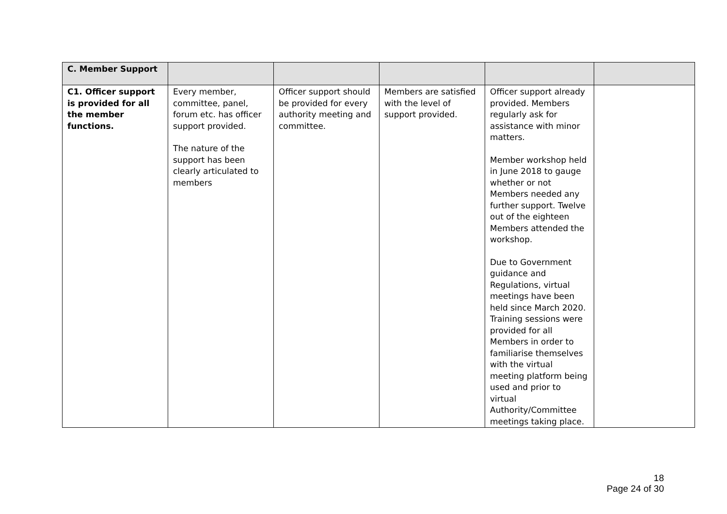| C. Member Support | | | | | |
| C1. Officer support is provided for all the member functions. | Every member, committee, panel, forum etc. has officer support provided. The nature of the support has been clearly articulated to members | Officer support should be provided for every authority meeting and committee. | Members are satisfied with the level of support provided. | Officer support already provided. Members regularly ask for assistance with minor matters. Member workshop held in June 2018 to gauge whether or not Members needed any further support. Twelve out of the eighteen Members attended the workshop. Due to Government guidance and Regulations, virtual meetings have been held since March 2020. Training sessions were provided for all Members in order to familiarise themselves with the virtual meeting platform being used and prior to virtual Authority/Committee meetings taking place. | |
18
Page 24 of 30